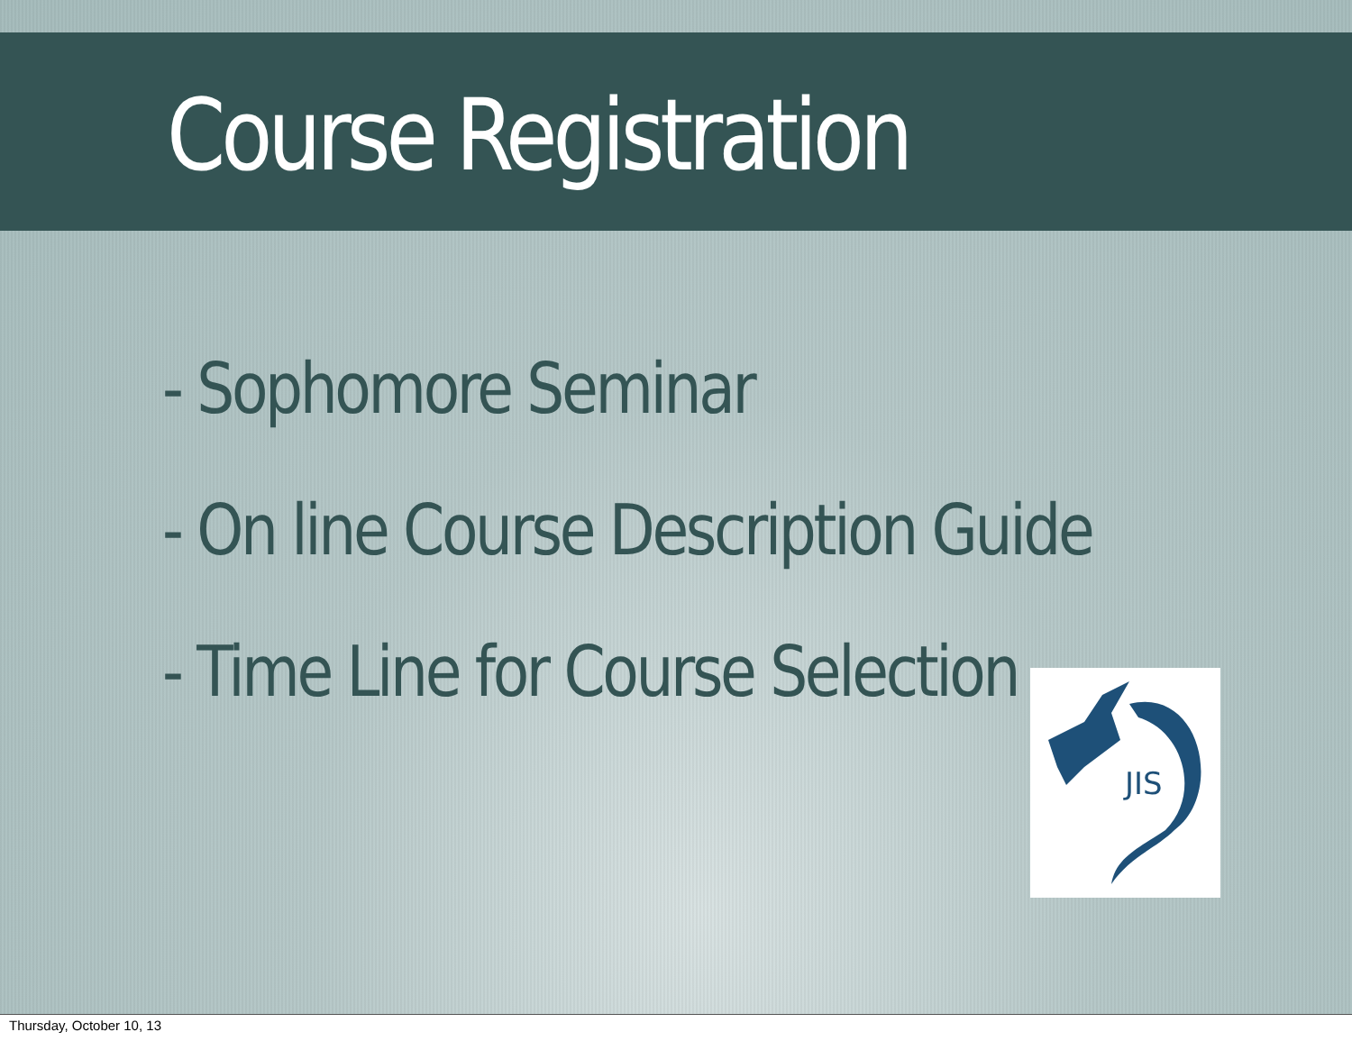Course Registration
- Sophomore Seminar
- On line Course Description Guide
- Time Line for Course Selection
JIS
Thursday, October 10, 13